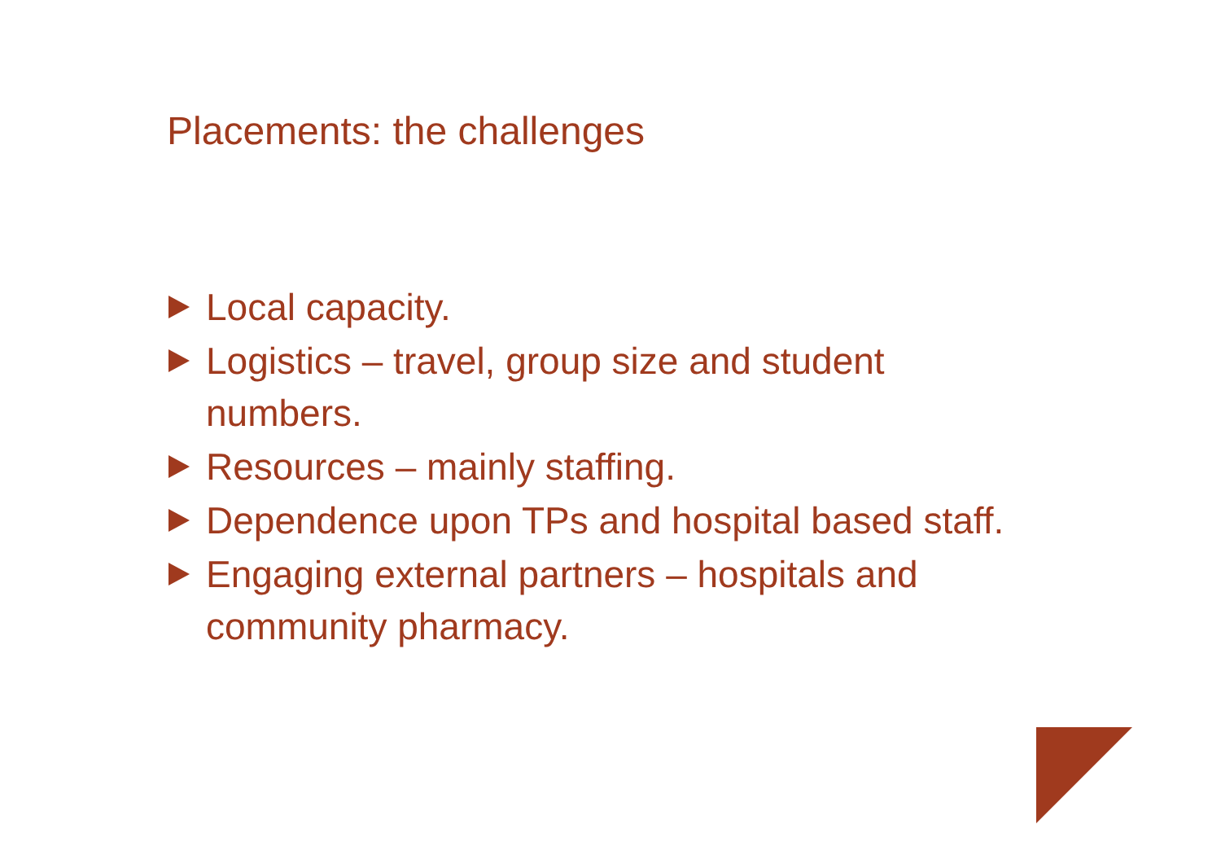Placements: the challenges
Local capacity.
Logistics – travel, group size and student numbers.
Resources – mainly staffing.
Dependence upon TPs and hospital based staff.
Engaging external partners – hospitals and community pharmacy.